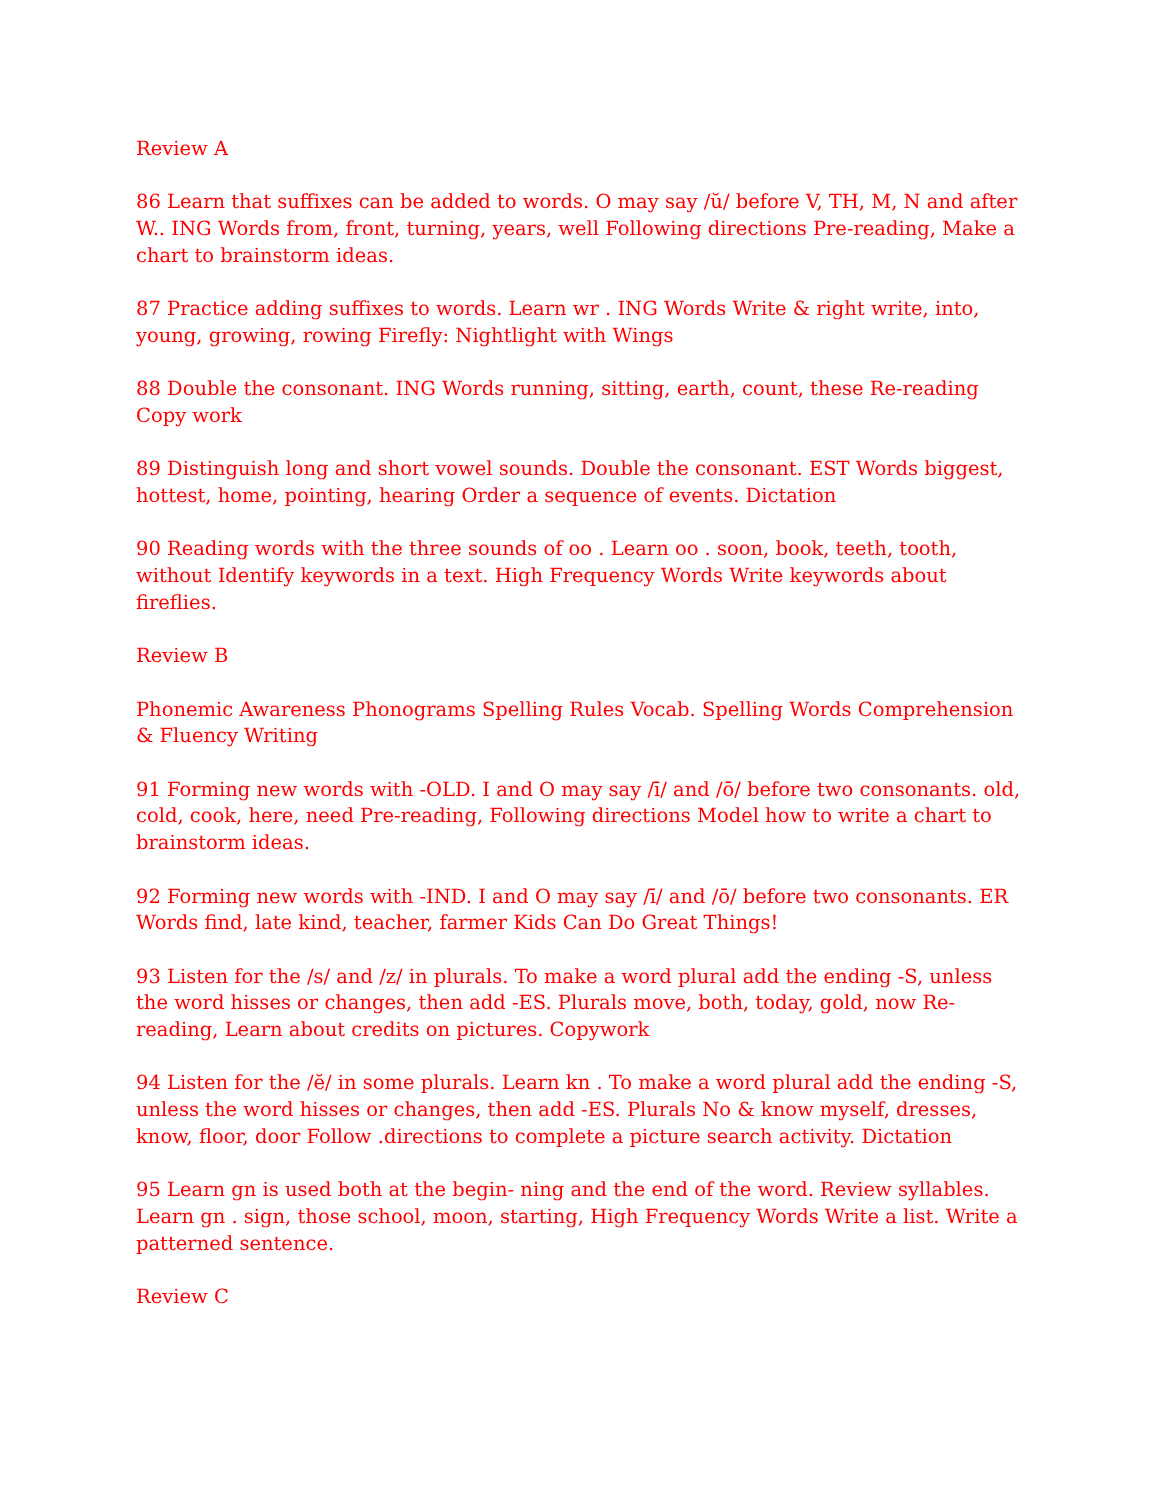Review A
86 Learn that suffixes can be added to words. O may say /ŭ/ before V, TH, M, N and after W.. ING Words from, front, turning, years, well Following directions Pre-reading, Make a chart to brainstorm ideas.
87 Practice adding suffixes to words. Learn wr . ING Words Write & right write, into, young, growing, rowing Firefly: Nightlight with Wings
88 Double the consonant. ING Words running, sitting, earth, count, these Re-reading Copy work
89 Distinguish long and short vowel sounds. Double the consonant. EST Words biggest, hottest, home, pointing, hearing Order a sequence of events. Dictation
90 Reading words with the three sounds of oo . Learn oo . soon, book, teeth, tooth, without Identify keywords in a text. High Frequency Words Write keywords about fireflies.
Review B
Phonemic Awareness Phonograms Spelling Rules Vocab. Spelling Words Comprehension & Fluency Writing
91 Forming new words with -OLD. I and O may say /ī/ and /ō/ before two consonants. old, cold, cook, here, need Pre-reading, Following directions Model how to write a chart to brainstorm ideas.
92 Forming new words with -IND. I and O may say /ī/ and /ō/ before two consonants. ER Words find, late kind, teacher, farmer Kids Can Do Great Things!
93 Listen for the /s/ and /z/ in plurals. To make a word plural add the ending -S, unless the word hisses or changes, then add -ES. Plurals move, both, today, gold, now Re-reading, Learn about credits on pictures. Copywork
94 Listen for the /ĕ/ in some plurals. Learn kn . To make a word plural add the ending -S, unless the word hisses or changes, then add -ES. Plurals No & know myself, dresses, know, floor, door Follow .directions to complete a picture search activity. Dictation
95 Learn gn is used both at the begin- ning and the end of the word. Review syllables. Learn gn . sign, those school, moon, starting, High Frequency Words Write a list. Write a patterned sentence.
Review C